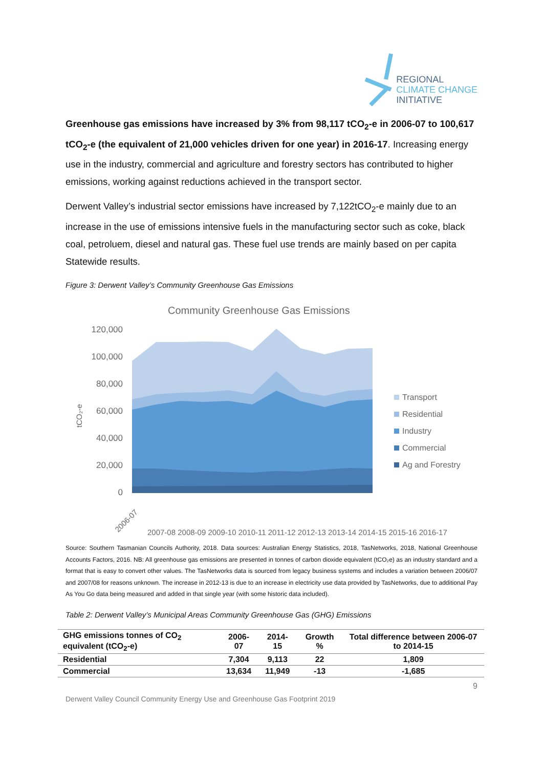REGIONAL
CLIMATE CHANGE
INITIATIVE
Greenhouse gas emissions have increased by 3% from 98,117 tCO<sub>2</sub>-e in 2006-07 to 100,617 tCO<sub>2</sub>-e (the equivalent of 21,000 vehicles driven for one year) in 2016-17. Increasing energy use in the industry, commercial and agriculture and forestry sectors has contributed to higher emissions, working against reductions achieved in the transport sector.
Derwent Valley’s industrial sector emissions have increased by 7,122tCO<sub>2</sub>-e mainly due to an increase in the use of emissions intensive fuels in the manufacturing sector such as coke, black coal, petroluem, diesel and natural gas. These fuel use trends are mainly based on per capita Statewide results.
Figure 3: Derwent Valley’s Community Greenhouse Gas Emissions
Community Greenhouse Gas Emissions
120,000
100,000
80,000
60,000
40,000
20,000
0
tCO₂-e
2006-07
Transport
Residential
Industry
Commercial
Ag and Forestry
2007-08 2008-09 2009-10 2010-11 2011-12 2012-13 2013-14 2014-15 2015-16 2016-17
Source: Southern Tasmanian Councils Authority, 2018. Data sources: Australian Energy Statistics, 2018, TasNetworks, 2018, National Greenhouse Accounts Factors, 2016. NB: All greenhouse gas emissions are presented in tonnes of carbon dioxide equivalent (tCO₂e) as an industry standard and a format that is easy to convert other values. The TasNetworks data is sourced from legacy business systems and includes a variation between 2006/07 and 2007/08 for reasons unknown. The increase in 2012-13 is due to an increase in electricity use data provided by TasNetworks, due to additional Pay As You Go data being measured and added in that single year (with some historic data included).
Table 2: Derwent Valley’s Municipal Areas Community Greenhouse Gas (GHG) Emissions
| GHG emissions tonnes of CO<sub>2</sub> equivalent (tCO<sub>2</sub>-e) | 2006-07 | 2014-15 | Growth % | Total difference between 2006-07 to 2014-15 |
| --- | --- | --- | --- | --- |
| Residential | 7,304 | 9,113 | 22 | 1,809 |
| Commercial | 13,634 | 11,949 | -13 | -1,685 |
9
Derwent Valley Council Community Energy Use and Greenhouse Gas Footprint 2019